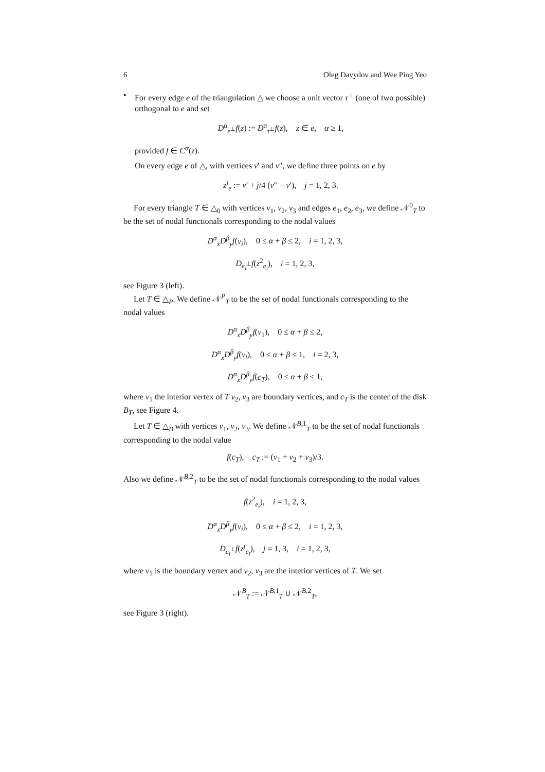6 Oleg Davydov and Wee Ping Yeo
• For every edge e of the triangulation △ we choose a unit vector τ<sup>⊥</sup> (one of two possible) orthogonal to e and set
D<sup>α</sup><sub>e<sup>⊥</sup></sub>f(z) := D<sup>α</sup><sub>τ<sup>⊥</sup></sub>f(z), z ∈ e, α ≥ 1,
provided f ∈ C<sup>α</sup>(z).
On every edge e of △, with vertices v′ and v″, we define three points on e by
z<sup>j</sup><sub>e</sub> := v′ + j/4 (v″ − v′), j = 1, 2, 3.
For every triangle T ∈ △<sub>0</sub> with vertices v<sub>1</sub>, v<sub>2</sub>, v<sub>3</sub> and edges e<sub>1</sub>, e<sub>2</sub>, e<sub>3</sub>, we define 𝒩<sup>0</sup><sub>T</sub> to be the set of nodal functionals corresponding to the nodal values
D<sup>α</sup><sub>x</sub>D<sup>β</sup><sub>y</sub>f(v<sub>i</sub>), 0 ≤ α + β ≤ 2, i = 1, 2, 3,
D<sub>e<sub>i</sub><sup>⊥</sup></sub>f(z<sup>2</sup><sub>e<sub>i</sub></sub>), i = 1, 2, 3,
see Figure 3 (left).
Let T ∈ △<sub>P</sub>. We define 𝒩<sup>P</sup><sub>T</sub> to be the set of nodal functionals corresponding to the nodal values
D<sup>α</sup><sub>x</sub>D<sup>β</sup><sub>y</sub>f(v<sub>1</sub>), 0 ≤ α + β ≤ 2,
D<sup>α</sup><sub>x</sub>D<sup>β</sup><sub>y</sub>f(v<sub>i</sub>), 0 ≤ α + β ≤ 1, i = 2, 3,
D<sup>α</sup><sub>x</sub>D<sup>β</sup><sub>y</sub>f(c<sub>T</sub>), 0 ≤ α + β ≤ 1,
where v<sub>1</sub> the interior vertex of T v<sub>2</sub>, v<sub>3</sub> are boundary vertices, and c<sub>T</sub> is the center of the disk B<sub>T</sub>, see Figure 4.
Let T ∈ △<sub>B</sub> with vertices v<sub>1</sub>, v<sub>2</sub>, v<sub>3</sub>. We define 𝒩<sup>B,1</sup><sub>T</sub> to be the set of nodal functionals corresponding to the nodal value
f(c<sub>T</sub>), c<sub>T</sub> := (v<sub>1</sub> + v<sub>2</sub> + v<sub>3</sub>)/3.
Also we define 𝒩<sup>B,2</sup><sub>T</sub> to be the set of nodal functionals corresponding to the nodal values
f(z<sup>2</sup><sub>e<sub>i</sub></sub>), i = 1, 2, 3,
D<sup>α</sup><sub>x</sub>D<sup>β</sup><sub>y</sub>f(v<sub>i</sub>), 0 ≤ α + β ≤ 2, i = 1, 2, 3,
D<sub>e<sub>i</sub><sup>⊥</sup></sub>f(z<sup>j</sup><sub>e<sub>i</sub></sub>), j = 1, 3, i = 1, 2, 3,
where v<sub>1</sub> is the boundary vertex and v<sub>2</sub>, v<sub>3</sub> are the interior vertices of T. We set
𝒩<sup>B</sup><sub>T</sub> := 𝒩<sup>B,1</sup><sub>T</sub> ∪ 𝒩<sup>B,2</sup><sub>T</sub>,
see Figure 3 (right).